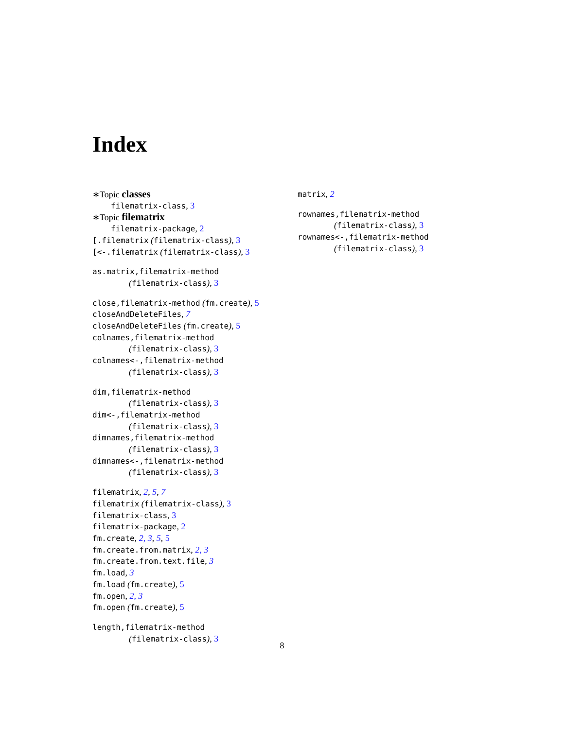Index
∗Topic classes
filematrix-class, 3
∗Topic filematrix
filematrix-package, 2
[.filematrix (filematrix-class), 3
[<-.filematrix (filematrix-class), 3
as.matrix,filematrix-method
(filematrix-class), 3
close,filematrix-method (fm.create), 5
closeAndDeleteFiles, 7
closeAndDeleteFiles (fm.create), 5
colnames,filematrix-method
(filematrix-class), 3
colnames<-,filematrix-method
(filematrix-class), 3
dim,filematrix-method
(filematrix-class), 3
dim<-,filematrix-method
(filematrix-class), 3
dimnames,filematrix-method
(filematrix-class), 3
dimnames<-,filematrix-method
(filematrix-class), 3
filematrix, 2, 5, 7
filematrix (filematrix-class), 3
filematrix-class, 3
filematrix-package, 2
fm.create, 2, 3, 5, 5
fm.create.from.matrix, 2, 3
fm.create.from.text.file, 3
fm.load, 3
fm.load (fm.create), 5
fm.open, 2, 3
fm.open (fm.create), 5
length,filematrix-method
(filematrix-class), 3
matrix, 2
rownames,filematrix-method
(filematrix-class), 3
rownames<-,filematrix-method
(filematrix-class), 3
8